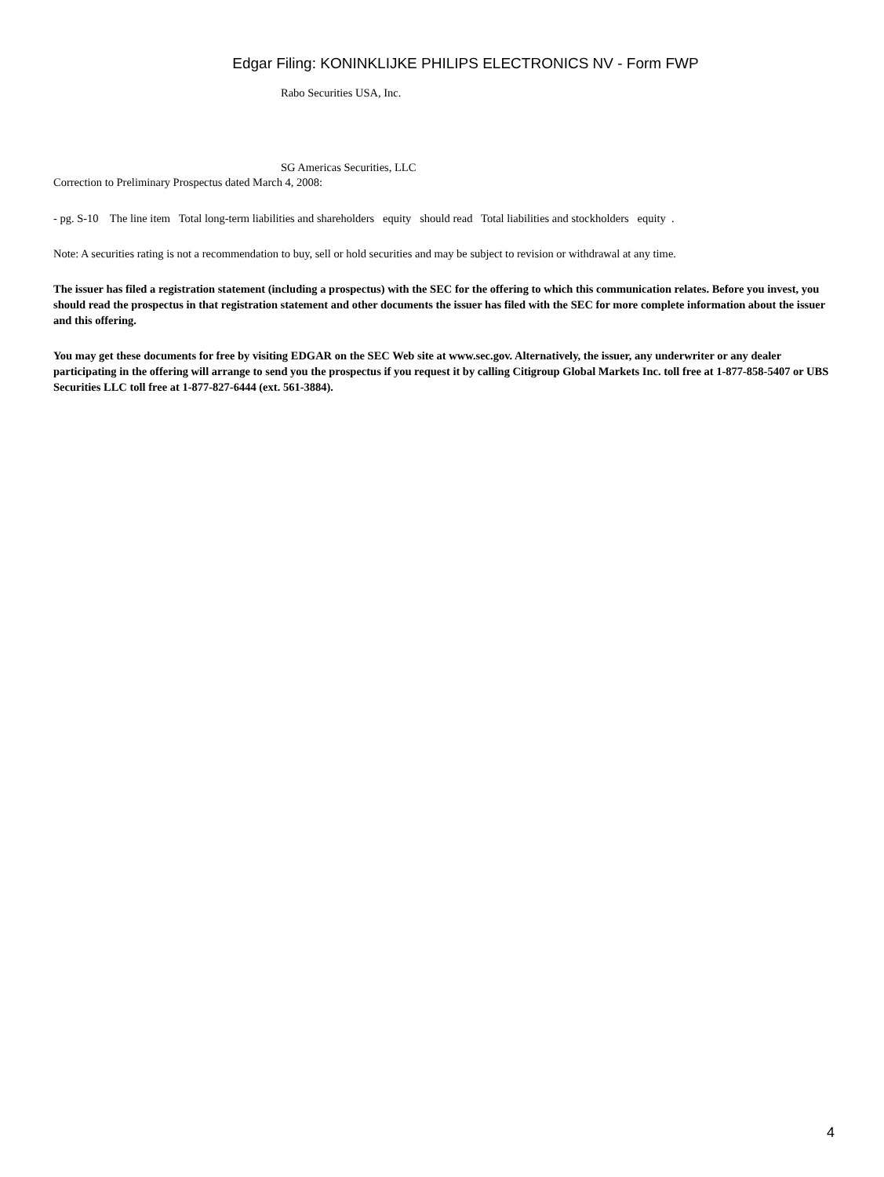Edgar Filing: KONINKLIJKE PHILIPS ELECTRONICS NV - Form FWP
Rabo Securities USA, Inc.
SG Americas Securities, LLC
Correction to Preliminary Prospectus dated March 4, 2008:
- pg. S-10 The line item Total long-term liabilities and shareholders equity should read Total liabilities and stockholders equity .
Note: A securities rating is not a recommendation to buy, sell or hold securities and may be subject to revision or withdrawal at any time.
The issuer has filed a registration statement (including a prospectus) with the SEC for the offering to which this communication relates. Before you invest, you should read the prospectus in that registration statement and other documents the issuer has filed with the SEC for more complete information about the issuer and this offering.
You may get these documents for free by visiting EDGAR on the SEC Web site at www.sec.gov. Alternatively, the issuer, any underwriter or any dealer participating in the offering will arrange to send you the prospectus if you request it by calling Citigroup Global Markets Inc. toll free at 1-877-858-5407 or UBS Securities LLC toll free at 1-877-827-6444 (ext. 561-3884).
4